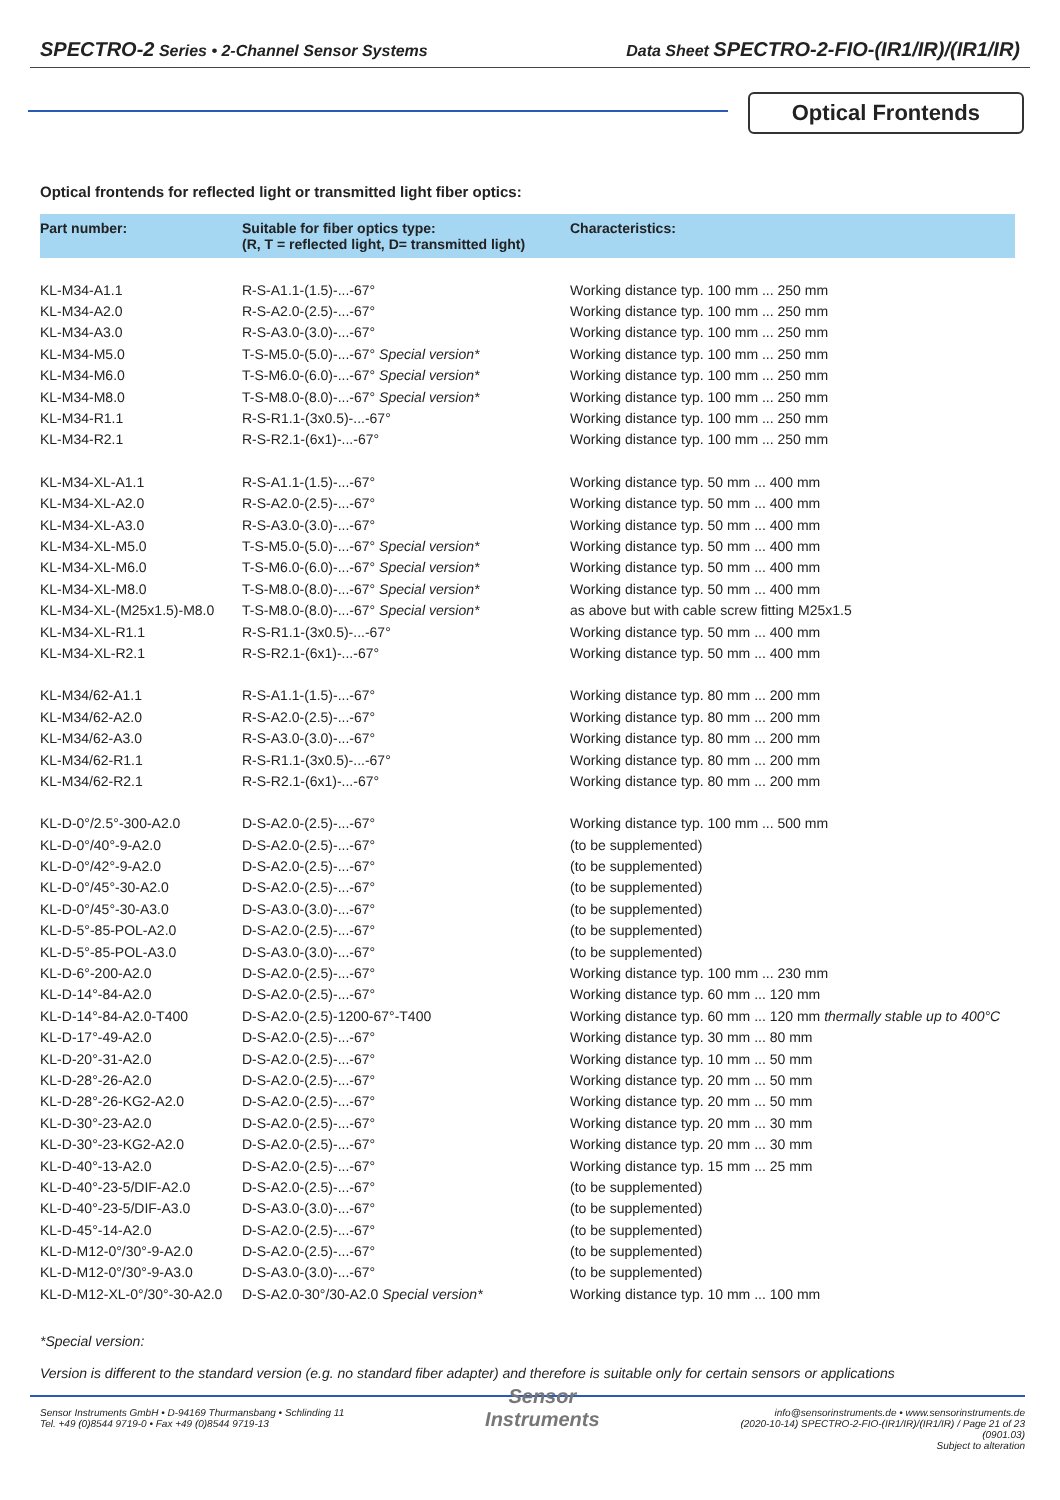SPECTRO-2 Series • 2-Channel Sensor Systems Data Sheet SPECTRO-2-FIO-(IR1/IR)/(IR1/IR)
Optical Frontends
Optical frontends for reflected light or transmitted light fiber optics:
| Part number: | Suitable for fiber optics type: (R, T = reflected light, D= transmitted light) | Characteristics: |
| --- | --- | --- |
| KL-M34-A1.1 | R-S-A1.1-(1.5)-...-67° | Working distance typ. 100 mm ... 250 mm |
| KL-M34-A2.0 | R-S-A2.0-(2.5)-...-67° | Working distance typ. 100 mm ... 250 mm |
| KL-M34-A3.0 | R-S-A3.0-(3.0)-...-67° | Working distance typ. 100 mm ... 250 mm |
| KL-M34-M5.0 | T-S-M5.0-(5.0)-...-67° Special version* | Working distance typ. 100 mm ... 250 mm |
| KL-M34-M6.0 | T-S-M6.0-(6.0)-...-67° Special version* | Working distance typ. 100 mm ... 250 mm |
| KL-M34-M8.0 | T-S-M8.0-(8.0)-...-67° Special version* | Working distance typ. 100 mm ... 250 mm |
| KL-M34-R1.1 | R-S-R1.1-(3x0.5)-...-67° | Working distance typ. 100 mm ... 250 mm |
| KL-M34-R2.1 | R-S-R2.1-(6x1)-...-67° | Working distance typ. 100 mm ... 250 mm |
| KL-M34-XL-A1.1 | R-S-A1.1-(1.5)-...-67° | Working distance typ. 50 mm ... 400 mm |
| KL-M34-XL-A2.0 | R-S-A2.0-(2.5)-...-67° | Working distance typ. 50 mm ... 400 mm |
| KL-M34-XL-A3.0 | R-S-A3.0-(3.0)-...-67° | Working distance typ. 50 mm ... 400 mm |
| KL-M34-XL-M5.0 | T-S-M5.0-(5.0)-...-67° Special version* | Working distance typ. 50 mm ... 400 mm |
| KL-M34-XL-M6.0 | T-S-M6.0-(6.0)-...-67° Special version* | Working distance typ. 50 mm ... 400 mm |
| KL-M34-XL-M8.0 | T-S-M8.0-(8.0)-...-67° Special version* | Working distance typ. 50 mm ... 400 mm |
| KL-M34-XL-(M25x1.5)-M8.0 | T-S-M8.0-(8.0)-...-67° Special version* | as above but with cable screw fitting M25x1.5 |
| KL-M34-XL-R1.1 | R-S-R1.1-(3x0.5)-...-67° | Working distance typ. 50 mm ... 400 mm |
| KL-M34-XL-R2.1 | R-S-R2.1-(6x1)-...-67° | Working distance typ. 50 mm ... 400 mm |
| KL-M34/62-A1.1 | R-S-A1.1-(1.5)-...-67° | Working distance typ. 80 mm ... 200 mm |
| KL-M34/62-A2.0 | R-S-A2.0-(2.5)-...-67° | Working distance typ. 80 mm ... 200 mm |
| KL-M34/62-A3.0 | R-S-A3.0-(3.0)-...-67° | Working distance typ. 80 mm ... 200 mm |
| KL-M34/62-R1.1 | R-S-R1.1-(3x0.5)-...-67° | Working distance typ. 80 mm ... 200 mm |
| KL-M34/62-R2.1 | R-S-R2.1-(6x1)-...-67° | Working distance typ. 80 mm ... 200 mm |
| KL-D-0°/2.5°-300-A2.0 | D-S-A2.0-(2.5)-...-67° | Working distance typ. 100 mm ... 500 mm |
| KL-D-0°/40°-9-A2.0 | D-S-A2.0-(2.5)-...-67° | (to be supplemented) |
| KL-D-0°/42°-9-A2.0 | D-S-A2.0-(2.5)-...-67° | (to be supplemented) |
| KL-D-0°/45°-30-A2.0 | D-S-A2.0-(2.5)-...-67° | (to be supplemented) |
| KL-D-0°/45°-30-A3.0 | D-S-A3.0-(3.0)-...-67° | (to be supplemented) |
| KL-D-5°-85-POL-A2.0 | D-S-A2.0-(2.5)-...-67° | (to be supplemented) |
| KL-D-5°-85-POL-A3.0 | D-S-A3.0-(3.0)-...-67° | (to be supplemented) |
| KL-D-6°-200-A2.0 | D-S-A2.0-(2.5)-...-67° | Working distance typ. 100 mm ... 230 mm |
| KL-D-14°-84-A2.0 | D-S-A2.0-(2.5)-...-67° | Working distance typ. 60 mm ... 120 mm |
| KL-D-14°-84-A2.0-T400 | D-S-A2.0-(2.5)-1200-67°-T400 | Working distance typ. 60 mm ... 120 mm thermally stable up to 400°C |
| KL-D-17°-49-A2.0 | D-S-A2.0-(2.5)-...-67° | Working distance typ. 30 mm ... 80 mm |
| KL-D-20°-31-A2.0 | D-S-A2.0-(2.5)-...-67° | Working distance typ. 10 mm ... 50 mm |
| KL-D-28°-26-A2.0 | D-S-A2.0-(2.5)-...-67° | Working distance typ. 20 mm ... 50 mm |
| KL-D-28°-26-KG2-A2.0 | D-S-A2.0-(2.5)-...-67° | Working distance typ. 20 mm ... 50 mm |
| KL-D-30°-23-A2.0 | D-S-A2.0-(2.5)-...-67° | Working distance typ. 20 mm ... 30 mm |
| KL-D-30°-23-KG2-A2.0 | D-S-A2.0-(2.5)-...-67° | Working distance typ. 20 mm ... 30 mm |
| KL-D-40°-13-A2.0 | D-S-A2.0-(2.5)-...-67° | Working distance typ. 15 mm ... 25 mm |
| KL-D-40°-23-5/DIF-A2.0 | D-S-A2.0-(2.5)-...-67° | (to be supplemented) |
| KL-D-40°-23-5/DIF-A3.0 | D-S-A3.0-(3.0)-...-67° | (to be supplemented) |
| KL-D-45°-14-A2.0 | D-S-A2.0-(2.5)-...-67° | (to be supplemented) |
| KL-D-M12-0°/30°-9-A2.0 | D-S-A2.0-(2.5)-...-67° | (to be supplemented) |
| KL-D-M12-0°/30°-9-A3.0 | D-S-A3.0-(3.0)-...-67° | (to be supplemented) |
| KL-D-M12-XL-0°/30°-30-A2.0 | D-S-A2.0-30°/30-A2.0 Special version* | Working distance typ. 10 mm ... 100 mm |
*Special version:
Version is different to the standard version (e.g. no standard fiber adapter) and therefore is suitable only for certain sensors or applications
Sensor Instruments GmbH • D-94169 Thurmansbang • Schlinding 11
Tel. +49 (0)8544 9719-0 • Fax +49 (0)8544 9719-13
Sensor
Instruments
info@sensorinstruments.de • www.sensorinstruments.de
(2020-10-14) SPECTRO-2-FIO-(IR1/IR)/(IR1/IR) / Page 21 of 23
(0901.03)
Subject to alteration